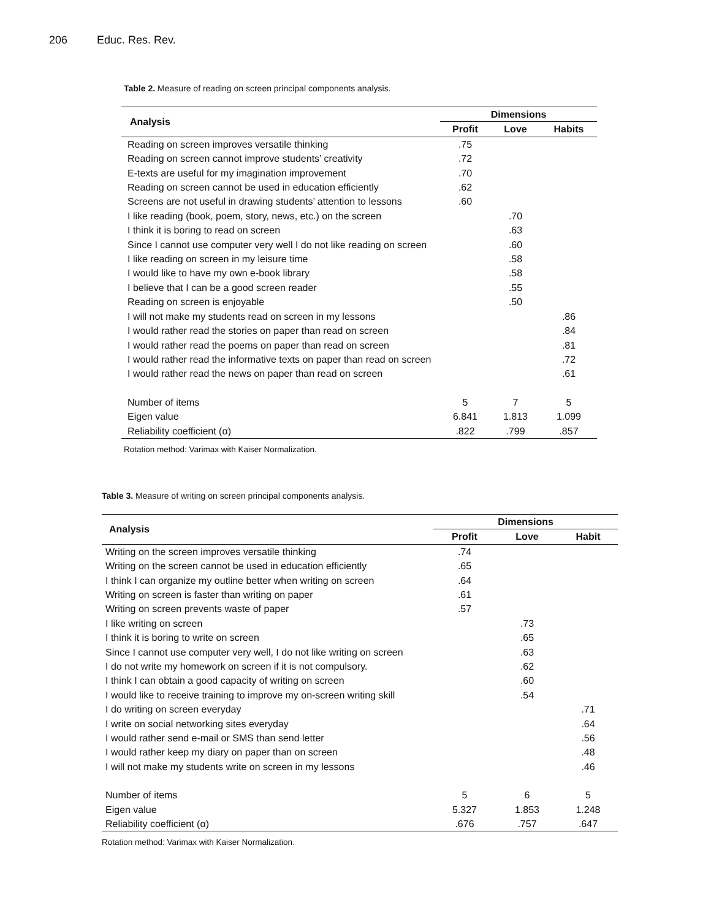206 Educ. Res. Rev.
Table 2. Measure of reading on screen principal components analysis.
| Analysis | Dimensions | | |
| --- | --- | --- | --- |
| | Profit | Love | Habits |
| Reading on screen improves versatile thinking | .75 | | |
| Reading on screen cannot improve students’ creativity | .72 | | |
| E-texts are useful for my imagination improvement | .70 | | |
| Reading on screen cannot be used in education efficiently | .62 | | |
| Screens are not useful in drawing students’ attention to lessons | .60 | | |
| I like reading (book, poem, story, news, etc.) on the screen | | .70 | |
| I think it is boring to read on screen | | .63 | |
| Since I cannot use computer very well I do not like reading on screen | | .60 | |
| I like reading on screen in my leisure time | | .58 | |
| I would like to have my own e-book library | | .58 | |
| I believe that I can be a good screen reader | | .55 | |
| Reading on screen is enjoyable | | .50 | |
| I will not make my students read on screen in my lessons | | | .86 |
| I would rather read the stories on paper than read on screen | | | .84 |
| I would rather read the poems on paper than read on screen | | | .81 |
| I would rather read the informative texts on paper than read on screen | | | .72 |
| I would rather read the news on paper than read on screen | | | .61 |
| Number of items | 5 | 7 | 5 |
| Eigen value | 6.841 | 1.813 | 1.099 |
| Reliability coefficient (α) | .822 | .799 | .857 |
Rotation method: Varimax with Kaiser Normalization.
Table 3. Measure of writing on screen principal components analysis.
| Analysis | Dimensions | | |
| --- | --- | --- | --- |
| | Profit | Love | Habit |
| Writing on the screen improves versatile thinking | .74 | | |
| Writing on the screen cannot be used in education efficiently | .65 | | |
| I think I can organize my outline better when writing on screen | .64 | | |
| Writing on screen is faster than writing on paper | .61 | | |
| Writing on screen prevents waste of paper | .57 | | |
| I like writing on screen | | .73 | |
| I think it is boring to write on screen | | .65 | |
| Since I cannot use computer very well, I do not like writing on screen | | .63 | |
| I do not write my homework on screen if it is not compulsory. | | .62 | |
| I think I can obtain a good capacity of writing on screen | | .60 | |
| I would like to receive training to improve my on-screen writing skill | | .54 | |
| I do writing on screen everyday | | | .71 |
| I write on social networking sites everyday | | | .64 |
| I would rather send e-mail or SMS than send letter | | | .56 |
| I would rather keep my diary on paper than on screen | | | .48 |
| I will not make my students write on screen in my lessons | | | .46 |
| Number of items | 5 | 6 | 5 |
| Eigen value | 5.327 | 1.853 | 1.248 |
| Reliability coefficient (α) | .676 | .757 | .647 |
Rotation method: Varimax with Kaiser Normalization.